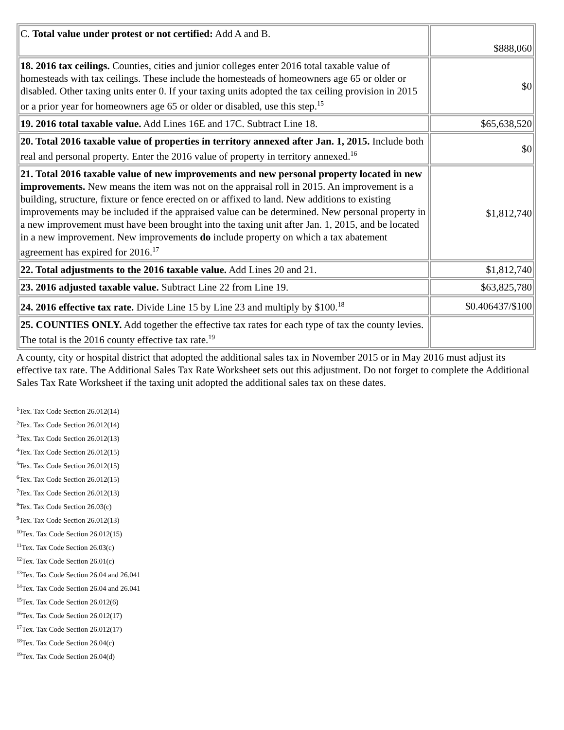| C. Total value under protest or not certified: Add A and B. | $888,060 |
| 18. 2016 tax ceilings. Counties, cities and junior colleges enter 2016 total taxable value of homesteads with tax ceilings. These include the homesteads of homeowners age 65 or older or disabled. Other taxing units enter 0. If your taxing units adopted the tax ceiling provision in 2015 or a prior year for homeowners age 65 or older or disabled, use this step.<sup>15</sup> | $0 |
| 19. 2016 total taxable value. Add Lines 16E and 17C. Subtract Line 18. | $65,638,520 |
| 20. Total 2016 taxable value of properties in territory annexed after Jan. 1, 2015. Include both real and personal property. Enter the 2016 value of property in territory annexed.<sup>16</sup> | $0 |
| 21. Total 2016 taxable value of new improvements and new personal property located in new improvements. New means the item was not on the appraisal roll in 2015. An improvement is a building, structure, fixture or fence erected on or affixed to land. New additions to existing improvements may be included if the appraised value can be determined. New personal property in a new improvement must have been brought into the taxing unit after Jan. 1, 2015, and be located in a new improvement. New improvements do include property on which a tax abatement agreement has expired for 2016.<sup>17</sup> | $1,812,740 |
| 22. Total adjustments to the 2016 taxable value. Add Lines 20 and 21. | $1,812,740 |
| 23. 2016 adjusted taxable value. Subtract Line 22 from Line 19. | $63,825,780 |
| 24. 2016 effective tax rate. Divide Line 15 by Line 23 and multiply by $100.<sup>18</sup> | $0.406437/$100 |
| 25. COUNTIES ONLY. Add together the effective tax rates for each type of tax the county levies. The total is the 2016 county effective tax rate.<sup>19</sup> | |
A county, city or hospital district that adopted the additional sales tax in November 2015 or in May 2016 must adjust its effective tax rate. The Additional Sales Tax Rate Worksheet sets out this adjustment. Do not forget to complete the Additional Sales Tax Rate Worksheet if the taxing unit adopted the additional sales tax on these dates.
<sup>1</sup> Tex. Tax Code Section 26.012(14)
<sup>2</sup> Tex. Tax Code Section 26.012(14)
<sup>3</sup> Tex. Tax Code Section 26.012(13)
<sup>4</sup> Tex. Tax Code Section 26.012(15)
<sup>5</sup> Tex. Tax Code Section 26.012(15)
<sup>6</sup> Tex. Tax Code Section 26.012(15)
<sup>7</sup> Tex. Tax Code Section 26.012(13)
<sup>8</sup> Tex. Tax Code Section 26.03(c)
<sup>9</sup> Tex. Tax Code Section 26.012(13)
<sup>10</sup> Tex. Tax Code Section 26.012(15)
<sup>11</sup> Tex. Tax Code Section 26.03(c)
<sup>12</sup> Tex. Tax Code Section 26.01(c)
<sup>13</sup> Tex. Tax Code Section 26.04 and 26.041
<sup>14</sup> Tex. Tax Code Section 26.04 and 26.041
<sup>15</sup> Tex. Tax Code Section 26.012(6)
<sup>16</sup> Tex. Tax Code Section 26.012(17)
<sup>17</sup> Tex. Tax Code Section 26.012(17)
<sup>18</sup> Tex. Tax Code Section 26.04(c)
<sup>19</sup> Tex. Tax Code Section 26.04(d)